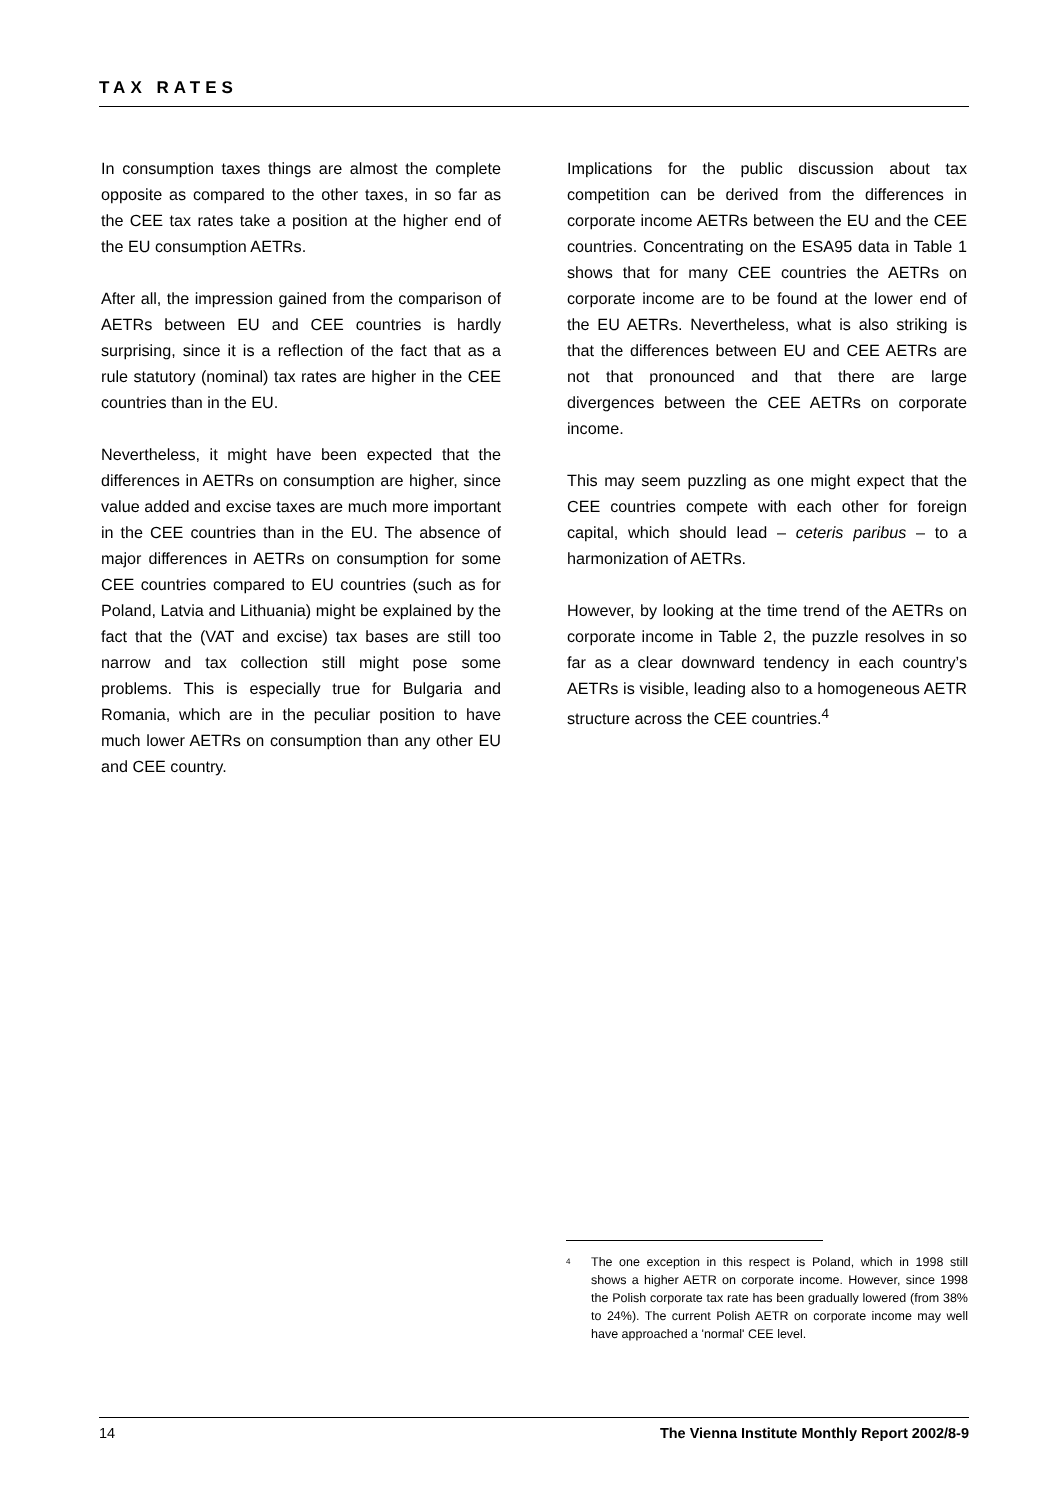TAX RATES
In consumption taxes things are almost the complete opposite as compared to the other taxes, in so far as the CEE tax rates take a position at the higher end of the EU consumption AETRs.
After all, the impression gained from the comparison of AETRs between EU and CEE countries is hardly surprising, since it is a reflection of the fact that as a rule statutory (nominal) tax rates are higher in the CEE countries than in the EU.
Nevertheless, it might have been expected that the differences in AETRs on consumption are higher, since value added and excise taxes are much more important in the CEE countries than in the EU. The absence of major differences in AETRs on consumption for some CEE countries compared to EU countries (such as for Poland, Latvia and Lithuania) might be explained by the fact that the (VAT and excise) tax bases are still too narrow and tax collection still might pose some problems. This is especially true for Bulgaria and Romania, which are in the peculiar position to have much lower AETRs on consumption than any other EU and CEE country.
Implications for the public discussion about tax competition can be derived from the differences in corporate income AETRs between the EU and the CEE countries. Concentrating on the ESA95 data in Table 1 shows that for many CEE countries the AETRs on corporate income are to be found at the lower end of the EU AETRs. Nevertheless, what is also striking is that the differences between EU and CEE AETRs are not that pronounced and that there are large divergences between the CEE AETRs on corporate income.
This may seem puzzling as one might expect that the CEE countries compete with each other for foreign capital, which should lead – ceteris paribus – to a harmonization of AETRs.
However, by looking at the time trend of the AETRs on corporate income in Table 2, the puzzle resolves in so far as a clear downward tendency in each country’s AETRs is visible, leading also to a homogeneous AETR structure across the CEE countries.<sup>4</sup>
<sup>4</sup> The one exception in this respect is Poland, which in 1998 still shows a higher AETR on corporate income. However, since 1998 the Polish corporate tax rate has been gradually lowered (from 38% to 24%). The current Polish AETR on corporate income may well have approached a 'normal' CEE level.
14 The Vienna Institute Monthly Report 2002/8-9